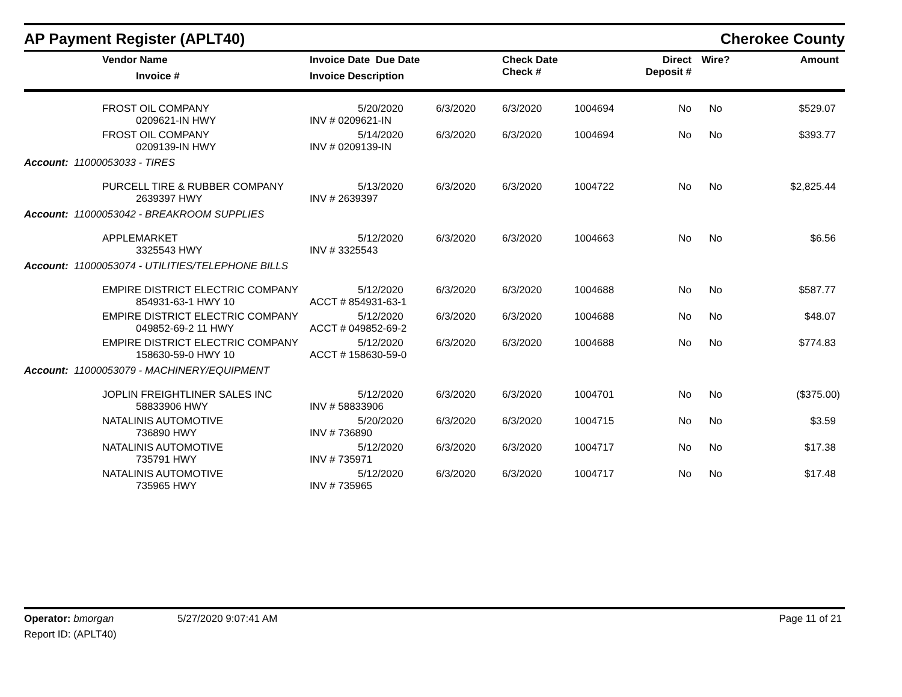AP Payment Register (APLT40)
Cherokee County
| | Vendor Name Invoice # | Invoice Date Due Date Invoice Description | | Check Date Check # | | Direct Deposit # | Wire? | Amount |
| --- | --- | --- | --- | --- | --- | --- | --- | --- |
| | FROST OIL COMPANY 0209621-IN HWY | 5/20/2020 INV # 0209621-IN | 6/3/2020 | 6/3/2020 | 1004694 | No | No | $529.07 |
| | FROST OIL COMPANY 0209139-IN HWY | 5/14/2020 INV # 0209139-IN | 6/3/2020 | 6/3/2020 | 1004694 | No | No | $393.77 |
| Account: 11000053033 - TIRES | | | | | | | | |
| | PURCELL TIRE & RUBBER COMPANY 2639397 HWY | 5/13/2020 INV # 2639397 | 6/3/2020 | 6/3/2020 | 1004722 | No | No | $2,825.44 |
| Account: 11000053042 - BREAKROOM SUPPLIES | | | | | | | | |
| | APPLEMARKET 3325543 HWY | 5/12/2020 INV # 3325543 | 6/3/2020 | 6/3/2020 | 1004663 | No | No | $6.56 |
| Account: 11000053074 - UTILITIES/TELEPHONE BILLS | | | | | | | | |
| | EMPIRE DISTRICT ELECTRIC COMPANY 854931-63-1 HWY 10 | 5/12/2020 ACCT # 854931-63-1 | 6/3/2020 | 6/3/2020 | 1004688 | No | No | $587.77 |
| | EMPIRE DISTRICT ELECTRIC COMPANY 049852-69-2 11 HWY | 5/12/2020 ACCT # 049852-69-2 | 6/3/2020 | 6/3/2020 | 1004688 | No | No | $48.07 |
| | EMPIRE DISTRICT ELECTRIC COMPANY 158630-59-0 HWY 10 | 5/12/2020 ACCT # 158630-59-0 | 6/3/2020 | 6/3/2020 | 1004688 | No | No | $774.83 |
| Account: 11000053079 - MACHINERY/EQUIPMENT | | | | | | | | |
| | JOPLIN FREIGHTLINER SALES INC 58833906 HWY | 5/12/2020 INV # 58833906 | 6/3/2020 | 6/3/2020 | 1004701 | No | No | ($375.00) |
| | NATALINIS AUTOMOTIVE 736890 HWY | 5/20/2020 INV # 736890 | 6/3/2020 | 6/3/2020 | 1004715 | No | No | $3.59 |
| | NATALINIS AUTOMOTIVE 735791 HWY | 5/12/2020 INV # 735971 | 6/3/2020 | 6/3/2020 | 1004717 | No | No | $17.38 |
| | NATALINIS AUTOMOTIVE 735965 HWY | 5/12/2020 INV # 735965 | 6/3/2020 | 6/3/2020 | 1004717 | No | No | $17.48 |
Operator: bmorgan
Report ID: (APLT40)
5/27/2020 9:07:41 AM Page 11 of 21